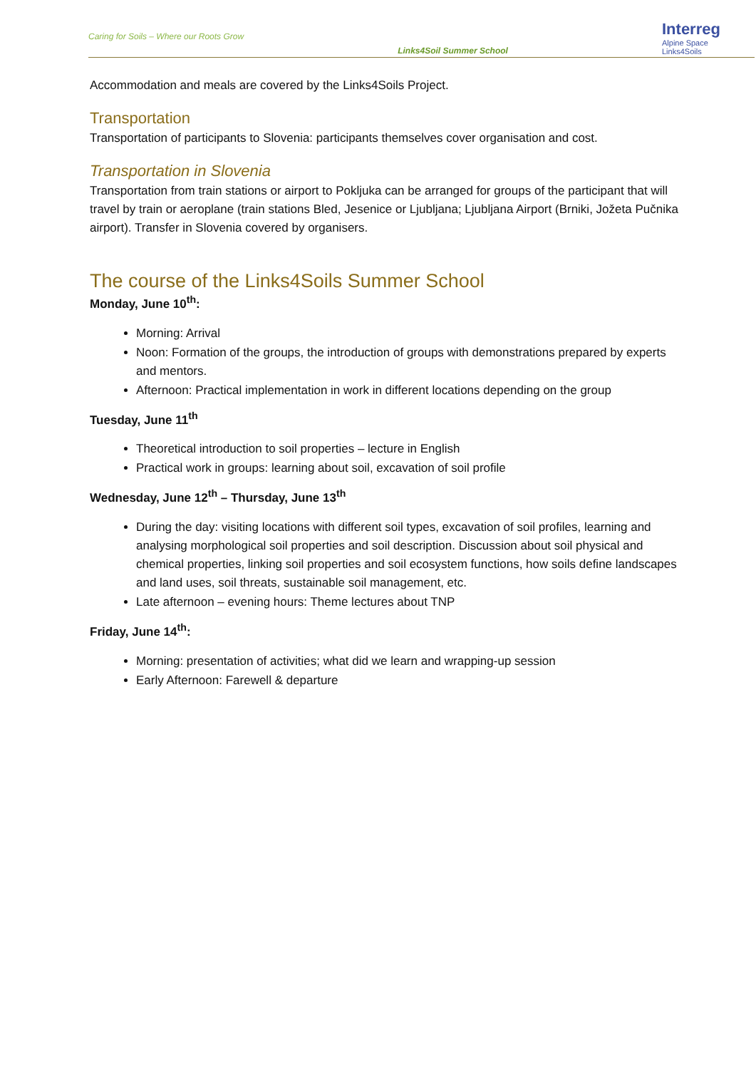Caring for Soils – Where our Roots Grow Links4Soil Summer School
Interreg
Alpine Space
Links4Soils
Accommodation and meals are covered by the Links4Soils Project.
Transportation
Transportation of participants to Slovenia: participants themselves cover organisation and cost.
Transportation in Slovenia
Transportation from train stations or airport to Pokljuka can be arranged for groups of the participant that will travel by train or aeroplane (train stations Bled, Jesenice or Ljubljana; Ljubljana Airport (Brniki, Jožeta Pučnika airport). Transfer in Slovenia covered by organisers.
The course of the Links4Soils Summer School
Monday, June 10<sup>th</sup>:
Morning: Arrival
Noon: Formation of the groups, the introduction of groups with demonstrations prepared by experts and mentors.
Afternoon: Practical implementation in work in different locations depending on the group
Tuesday, June 11<sup>th</sup>
Theoretical introduction to soil properties – lecture in English
Practical work in groups: learning about soil, excavation of soil profile
Wednesday, June 12<sup>th</sup> – Thursday, June 13<sup>th</sup>
During the day: visiting locations with different soil types, excavation of soil profiles, learning and analysing morphological soil properties and soil description. Discussion about soil physical and chemical properties, linking soil properties and soil ecosystem functions, how soils define landscapes and land uses, soil threats, sustainable soil management, etc.
Late afternoon – evening hours: Theme lectures about TNP
Friday, June 14<sup>th</sup>:
Morning: presentation of activities; what did we learn and wrapping-up session
Early Afternoon: Farewell & departure